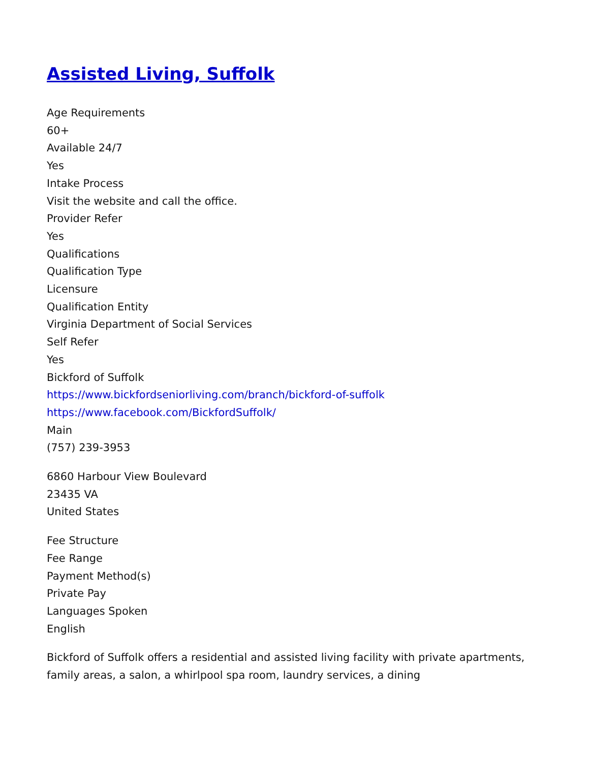Assisted Living, Suffolk
Age Requirements
60+
Available 24/7
Yes
Intake Process
Visit the website and call the office.
Provider Refer
Yes
Qualifications
Qualification Type
Licensure
Qualification Entity
Virginia Department of Social Services
Self Refer
Yes
Bickford of Suffolk
https://www.bickfordseniorliving.com/branch/bickford-of-suffolk
https://www.facebook.com/BickfordSuffolk/
Main
(757) 239-3953
6860 Harbour View Boulevard
23435 VA
United States
Fee Structure
Fee Range
Payment Method(s)
Private Pay
Languages Spoken
English
Bickford of Suffolk offers a residential and assisted living facility with private apartments, family areas, a salon, a whirlpool spa room, laundry services, a dining